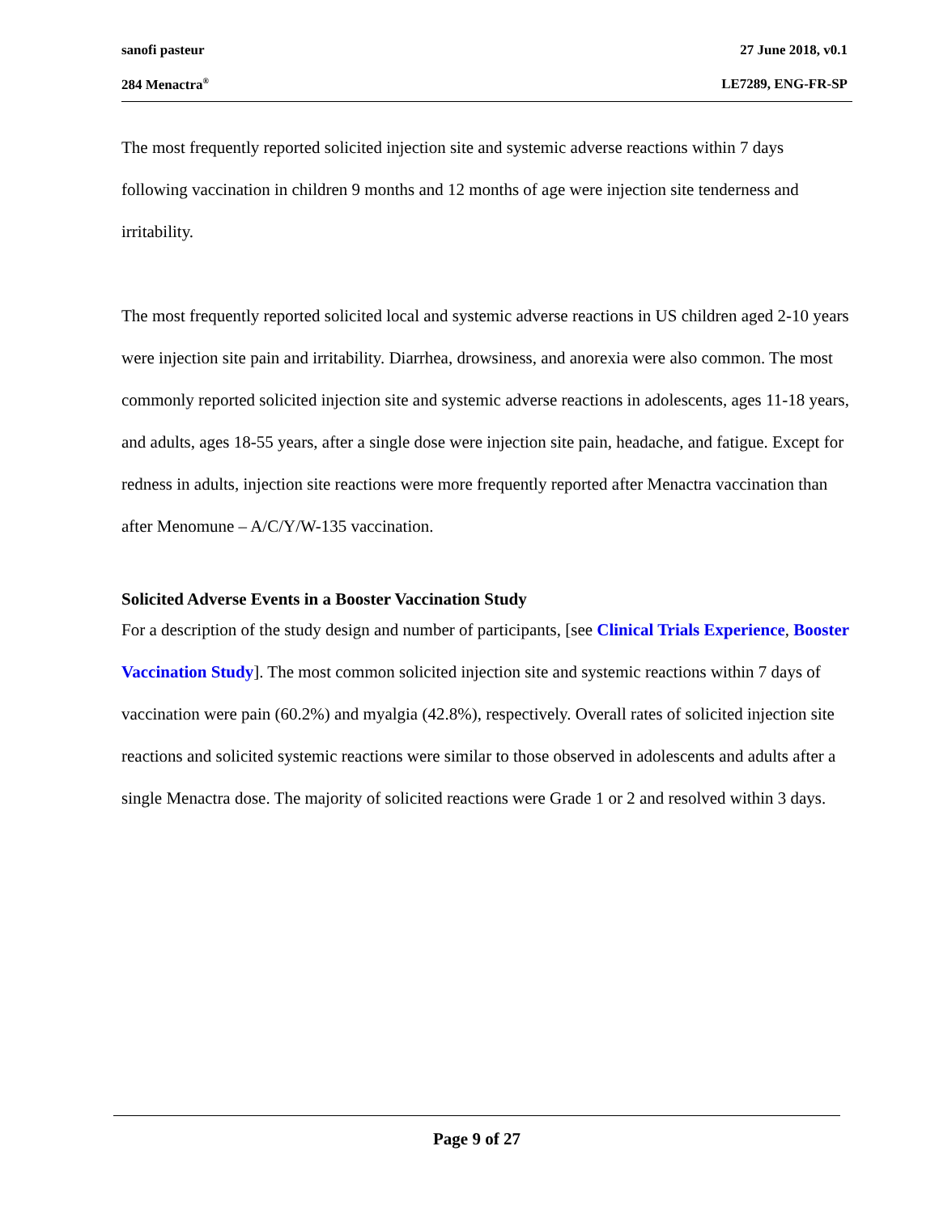sanofi pasteur 27 June 2018, v0.1
284 Menactra<sup>®</sup> LE7289, ENG-FR-SP
The most frequently reported solicited injection site and systemic adverse reactions within 7 days following vaccination in children 9 months and 12 months of age were injection site tenderness and irritability.
The most frequently reported solicited local and systemic adverse reactions in US children aged 2-10 years were injection site pain and irritability. Diarrhea, drowsiness, and anorexia were also common. The most commonly reported solicited injection site and systemic adverse reactions in adolescents, ages 11-18 years, and adults, ages 18-55 years, after a single dose were injection site pain, headache, and fatigue. Except for redness in adults, injection site reactions were more frequently reported after Menactra vaccination than after Menomune – A/C/Y/W-135 vaccination.
Solicited Adverse Events in a Booster Vaccination Study
For a description of the study design and number of participants, [see Clinical Trials Experience, Booster Vaccination Study]. The most common solicited injection site and systemic reactions within 7 days of vaccination were pain (60.2%) and myalgia (42.8%), respectively. Overall rates of solicited injection site reactions and solicited systemic reactions were similar to those observed in adolescents and adults after a single Menactra dose. The majority of solicited reactions were Grade 1 or 2 and resolved within 3 days.
Page 9 of 27